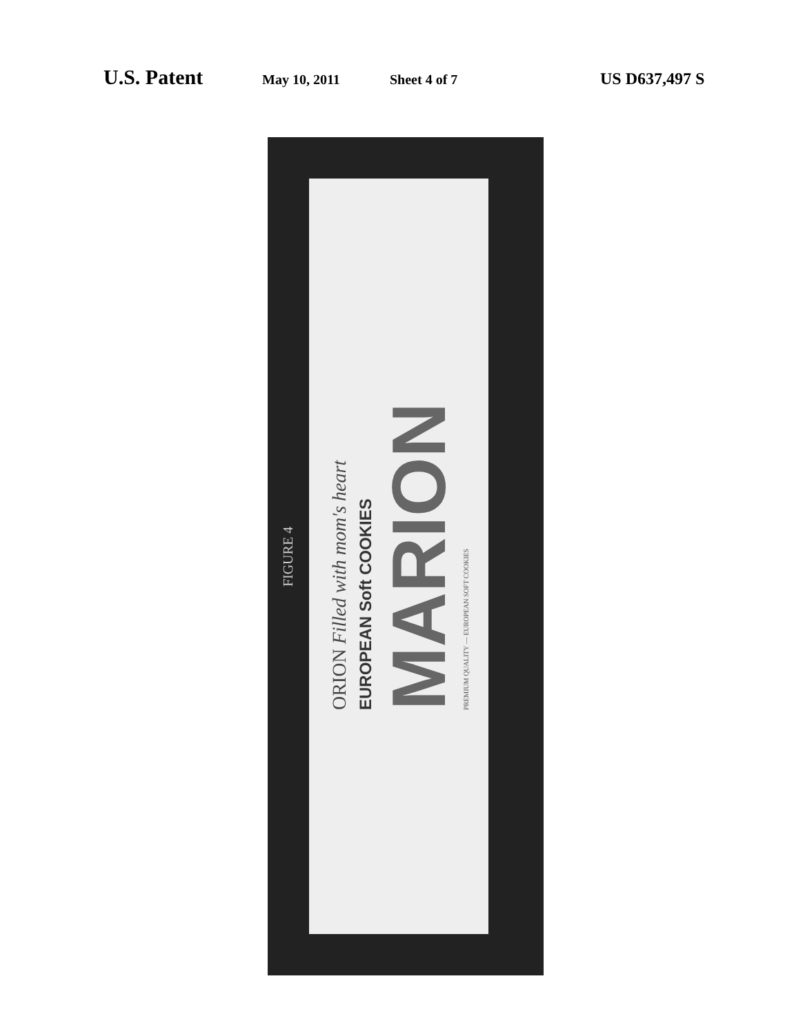U.S. Patent May 10, 2011 Sheet 4 of 7 US D637,497 S
ORION Filled with mom's heart
EUROPEAN Soft COOKIES
MARION
PREMIUM QUALITY — EUROPEAN SOFT COOKIES
FIGURE 4